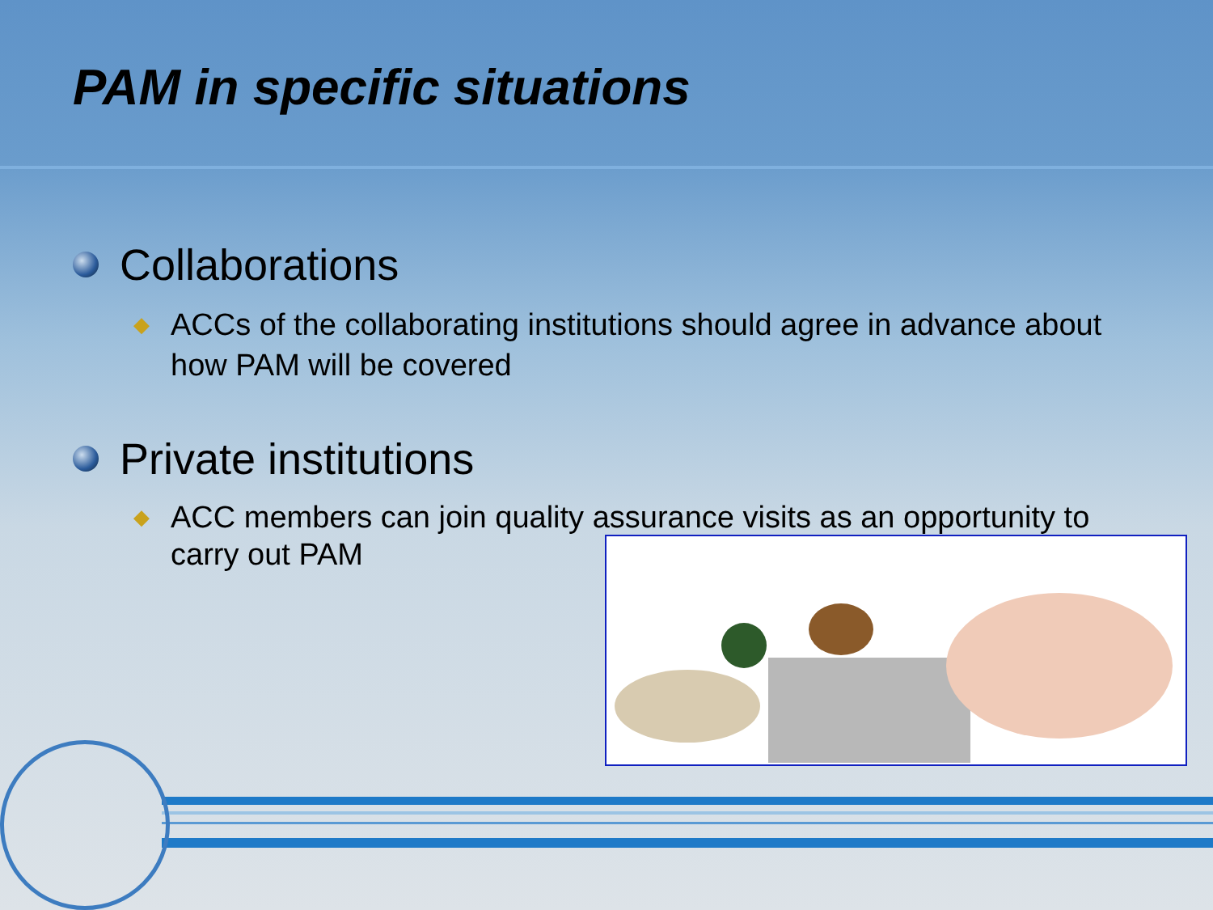PAM in specific situations
Collaborations
◆ ACCs of the collaborating institutions should agree in advance about how PAM will be covered
Private institutions
◆ ACC members can join quality assurance visits as an opportunity to carry out PAM